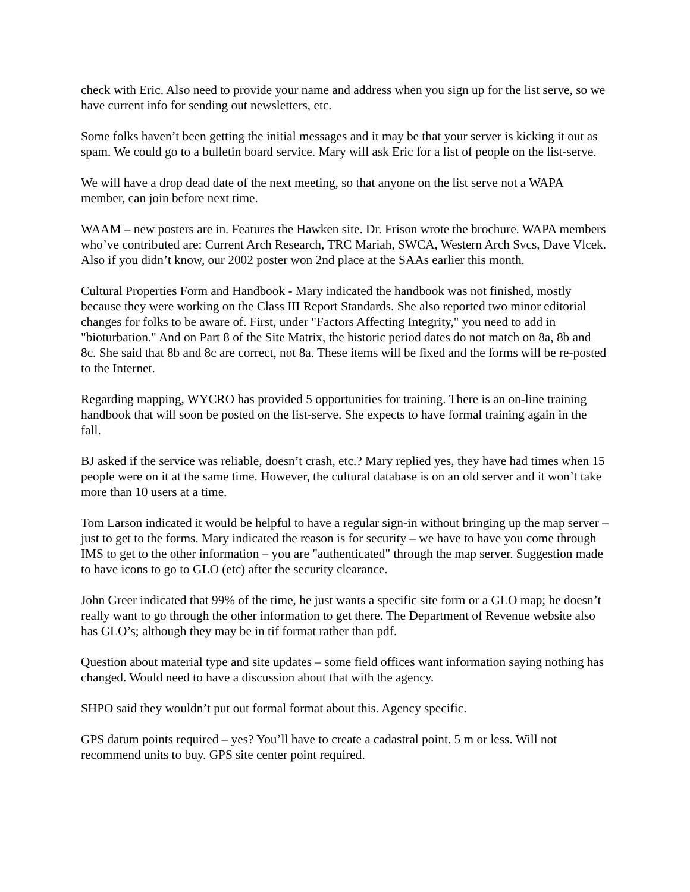check with Eric. Also need to provide your name and address when you sign up for the list serve, so we have current info for sending out newsletters, etc.
Some folks haven’t been getting the initial messages and it may be that your server is kicking it out as spam. We could go to a bulletin board service. Mary will ask Eric for a list of people on the list-serve.
We will have a drop dead date of the next meeting, so that anyone on the list serve not a WAPA member, can join before next time.
WAAM – new posters are in. Features the Hawken site. Dr. Frison wrote the brochure. WAPA members who’ve contributed are: Current Arch Research, TRC Mariah, SWCA, Western Arch Svcs, Dave Vlcek. Also if you didn’t know, our 2002 poster won 2nd place at the SAAs earlier this month.
Cultural Properties Form and Handbook - Mary indicated the handbook was not finished, mostly because they were working on the Class III Report Standards. She also reported two minor editorial changes for folks to be aware of. First, under "Factors Affecting Integrity," you need to add in "bioturbation." And on Part 8 of the Site Matrix, the historic period dates do not match on 8a, 8b and 8c. She said that 8b and 8c are correct, not 8a. These items will be fixed and the forms will be re-posted to the Internet.
Regarding mapping, WYCRO has provided 5 opportunities for training. There is an on-line training handbook that will soon be posted on the list-serve. She expects to have formal training again in the fall.
BJ asked if the service was reliable, doesn’t crash, etc.? Mary replied yes, they have had times when 15 people were on it at the same time. However, the cultural database is on an old server and it won’t take more than 10 users at a time.
Tom Larson indicated it would be helpful to have a regular sign-in without bringing up the map server – just to get to the forms. Mary indicated the reason is for security – we have to have you come through IMS to get to the other information – you are "authenticated" through the map server. Suggestion made to have icons to go to GLO (etc) after the security clearance.
John Greer indicated that 99% of the time, he just wants a specific site form or a GLO map; he doesn’t really want to go through the other information to get there. The Department of Revenue website also has GLO’s; although they may be in tif format rather than pdf.
Question about material type and site updates – some field offices want information saying nothing has changed. Would need to have a discussion about that with the agency.
SHPO said they wouldn’t put out formal format about this. Agency specific.
GPS datum points required – yes? You’ll have to create a cadastral point. 5 m or less. Will not recommend units to buy. GPS site center point required.